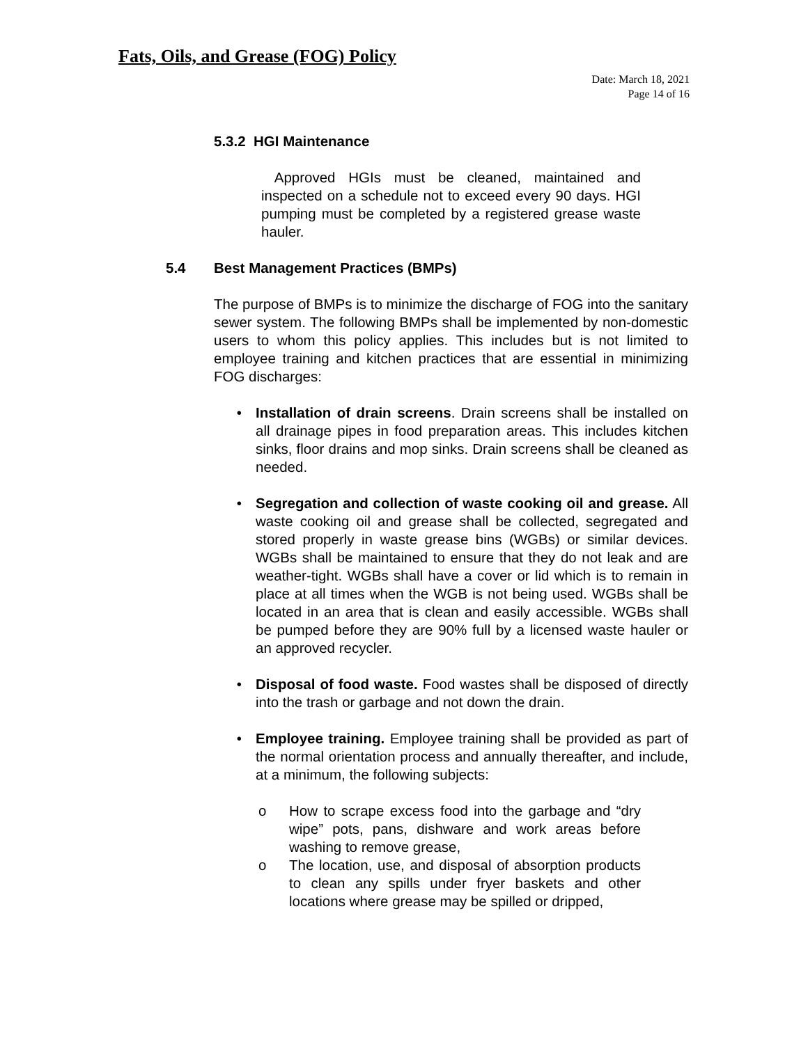Fats, Oils, and Grease (FOG) Policy
Date: March 18, 2021
Page 14 of 16
5.3.2 HGI Maintenance
Approved HGIs must be cleaned, maintained and inspected on a schedule not to exceed every 90 days. HGI pumping must be completed by a registered grease waste hauler.
5.4 Best Management Practices (BMPs)
The purpose of BMPs is to minimize the discharge of FOG into the sanitary sewer system. The following BMPs shall be implemented by non-domestic users to whom this policy applies. This includes but is not limited to employee training and kitchen practices that are essential in minimizing FOG discharges:
• Installation of drain screens. Drain screens shall be installed on all drainage pipes in food preparation areas. This includes kitchen sinks, floor drains and mop sinks. Drain screens shall be cleaned as needed.
• Segregation and collection of waste cooking oil and grease. All waste cooking oil and grease shall be collected, segregated and stored properly in waste grease bins (WGBs) or similar devices. WGBs shall be maintained to ensure that they do not leak and are weather-tight. WGBs shall have a cover or lid which is to remain in place at all times when the WGB is not being used. WGBs shall be located in an area that is clean and easily accessible. WGBs shall be pumped before they are 90% full by a licensed waste hauler or an approved recycler.
• Disposal of food waste. Food wastes shall be disposed of directly into the trash or garbage and not down the drain.
• Employee training. Employee training shall be provided as part of the normal orientation process and annually thereafter, and include, at a minimum, the following subjects:
o How to scrape excess food into the garbage and “dry wipe” pots, pans, dishware and work areas before washing to remove grease,
o The location, use, and disposal of absorption products to clean any spills under fryer baskets and other locations where grease may be spilled or dripped,